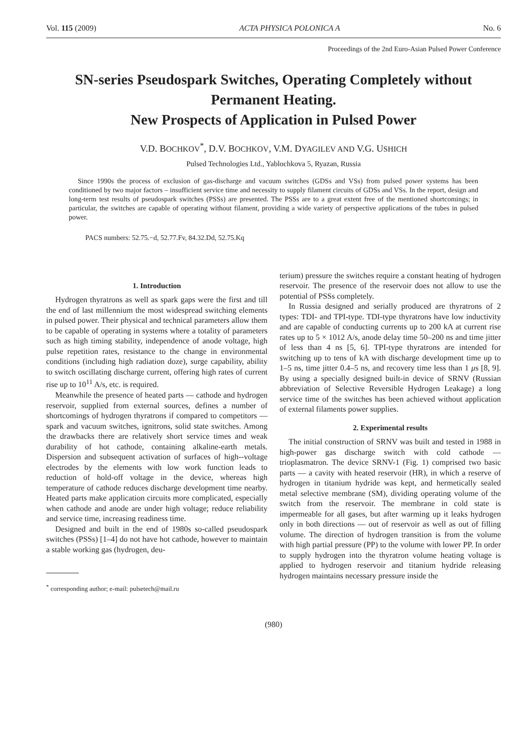Vol. 115 (2009) ACTA PHYSICA POLONICA A No. 6
Proceedings of the 2nd Euro-Asian Pulsed Power Conference
SN-series Pseudospark Switches, Operating Completely without Permanent Heating.
New Prospects of Application in Pulsed Power
V.D. BOCHKOV<sup>*</sup>, D.V. BOCHKOV, V.M. DYAGILEV AND V.G. USHICH
Pulsed Technologies Ltd., Yablochkova 5, Ryazan, Russia
Since 1990s the process of exclusion of gas-discharge and vacuum switches (GDSs and VSs) from pulsed power systems has been conditioned by two major factors – insufficient service time and necessity to supply filament circuits of GDSs and VSs. In the report, design and long-term test results of pseudospark switches (PSSs) are presented. The PSSs are to a great extent free of the mentioned shortcomings; in particular, the switches are capable of operating without filament, providing a wide variety of perspective applications of the tubes in pulsed power.
PACS numbers: 52.75.−d, 52.77.Fv, 84.32.Dd, 52.75.Kq
1. Introduction
Hydrogen thyratrons as well as spark gaps were the first and till the end of last millennium the most widespread switching elements in pulsed power. Their physical and technical parameters allow them to be capable of operating in systems where a totality of parameters such as high timing stability, independence of anode voltage, high pulse repetition rates, resistance to the change in environmental conditions (including high radiation doze), surge capability, ability to switch oscillating discharge current, offering high rates of current rise up to 10<sup>11</sup> A/s, etc. is required.
Meanwhile the presence of heated parts — cathode and hydrogen reservoir, supplied from external sources, defines a number of shortcomings of hydrogen thyratrons if compared to competitors — spark and vacuum switches, ignitrons, solid state switches. Among the drawbacks there are relatively short service times and weak durability of hot cathode, containing alkaline-earth metals. Dispersion and subsequent activation of surfaces of high--voltage electrodes by the elements with low work function leads to reduction of hold-off voltage in the device, whereas high temperature of cathode reduces discharge development time nearby. Heated parts make application circuits more complicated, especially when cathode and anode are under high voltage; reduce reliability and service time, increasing readiness time.
Designed and built in the end of 1980s so-called pseudospark switches (PSSs) [1–4] do not have hot cathode, however to maintain a stable working gas (hydrogen, deu-
<sup>*</sup> corresponding author; e-mail: pulsetech@mail.ru
terium) pressure the switches require a constant heating of hydrogen reservoir. The presence of the reservoir does not allow to use the potential of PSSs completely.
In Russia designed and serially produced are thyratrons of 2 types: TDI- and TPI-type. TDI-type thyratrons have low inductivity and are capable of conducting currents up to 200 kA at current rise rates up to 5 × 1012 A/s, anode delay time 50–200 ns and time jitter of less than 4 ns [5, 6]. TPI-type thyratrons are intended for switching up to tens of kA with discharge development time up to 1–5 ns, time jitter 0.4–5 ns, and recovery time less than 1 μs [8, 9]. By using a specially designed built-in device of SRNV (Russian abbreviation of Selective Reversible Hydrogen Leakage) a long service time of the switches has been achieved without application of external filaments power supplies.
2. Experimental results
The initial construction of SRNV was built and tested in 1988 in high-power gas discharge switch with cold cathode — trioplasmatron. The device SRNV-1 (Fig. 1) comprised two basic parts — a cavity with heated reservoir (HR), in which a reserve of hydrogen in titanium hydride was kept, and hermetically sealed metal selective membrane (SM), dividing operating volume of the switch from the reservoir. The membrane in cold state is impermeable for all gases, but after warming up it leaks hydrogen only in both directions — out of reservoir as well as out of filling volume. The direction of hydrogen transition is from the volume with high partial pressure (PP) to the volume with lower PP. In order to supply hydrogen into the thyratron volume heating voltage is applied to hydrogen reservoir and titanium hydride releasing hydrogen maintains necessary pressure inside the
(980)